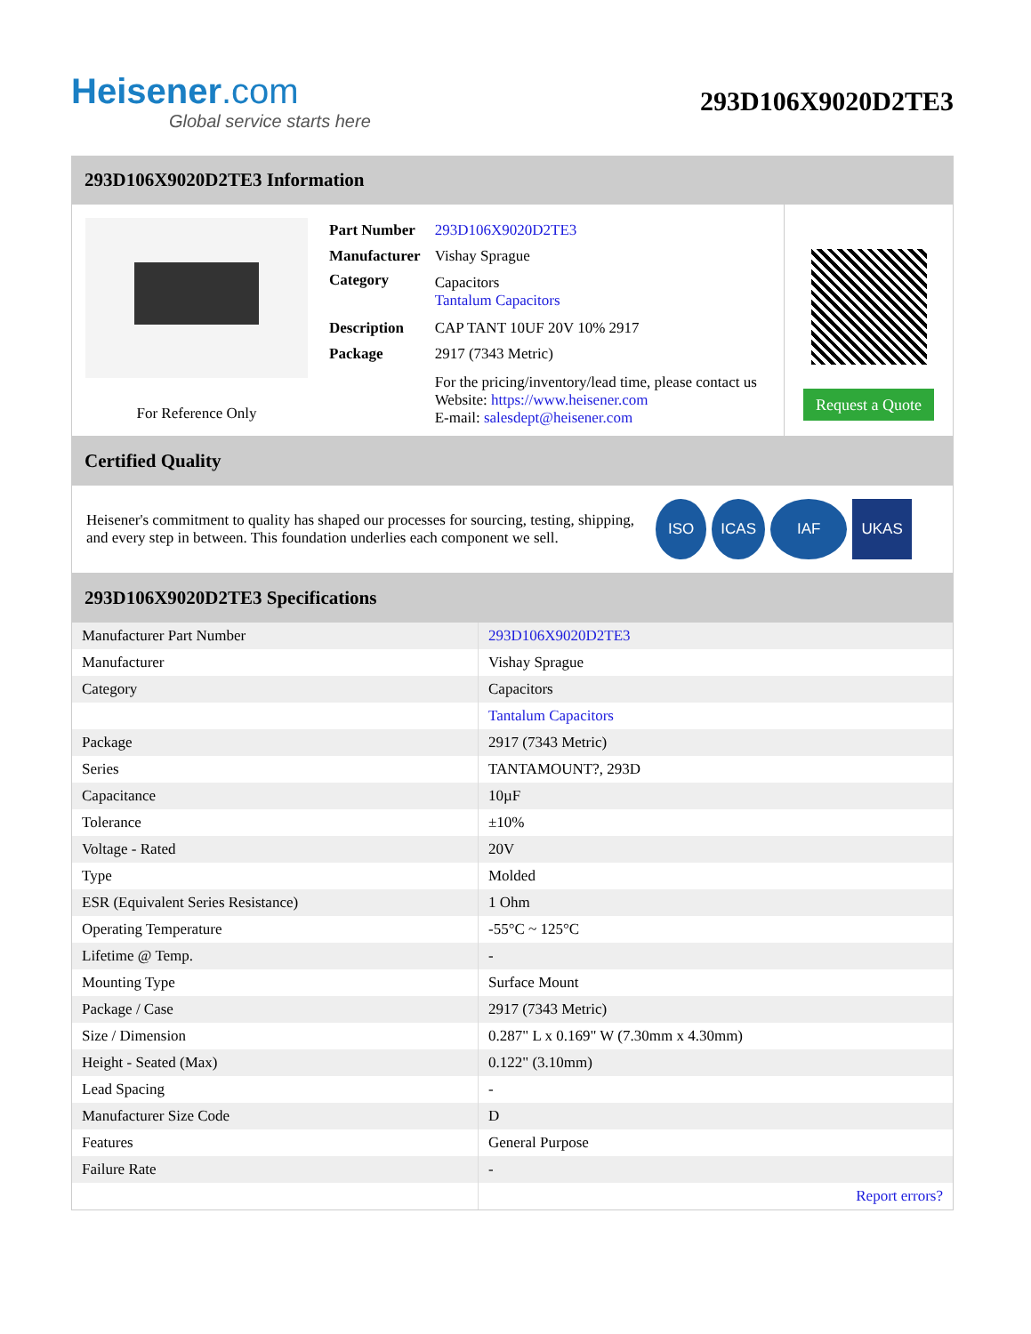Heisener.com
Global service starts here
293D106X9020D2TE3
293D106X9020D2TE3 Information
For Reference Only
| Part Number | 293D106X9020D2TE3 |
| Manufacturer | Vishay Sprague |
| Category | Capacitors Tantalum Capacitors |
| Description | CAP TANT 10UF 20V 10% 2917 |
| Package | 2917 (7343 Metric) |
| | For the pricing/inventory/lead time, please contact us Website: https://www.heisener.com E-mail: salesdept@heisener.com |
Request a Quote
Certified Quality
Heisener's commitment to quality has shaped our processes for sourcing, testing, shipping, and every step in between. This foundation underlies each component we sell.
ISO ICAS IAF UKAS
293D106X9020D2TE3 Specifications
| Manufacturer Part Number | 293D106X9020D2TE3 |
| Manufacturer | Vishay Sprague |
| Category | Capacitors |
| | Tantalum Capacitors |
| Package | 2917 (7343 Metric) |
| Series | TANTAMOUNT?, 293D |
| Capacitance | 10µF |
| Tolerance | ±10% |
| Voltage - Rated | 20V |
| Type | Molded |
| ESR (Equivalent Series Resistance) | 1 Ohm |
| Operating Temperature | -55°C ~ 125°C |
| Lifetime @ Temp. | - |
| Mounting Type | Surface Mount |
| Package / Case | 2917 (7343 Metric) |
| Size / Dimension | 0.287" L x 0.169" W (7.30mm x 4.30mm) |
| Height - Seated (Max) | 0.122" (3.10mm) |
| Lead Spacing | - |
| Manufacturer Size Code | D |
| Features | General Purpose |
| Failure Rate | - |
| | Report errors? |